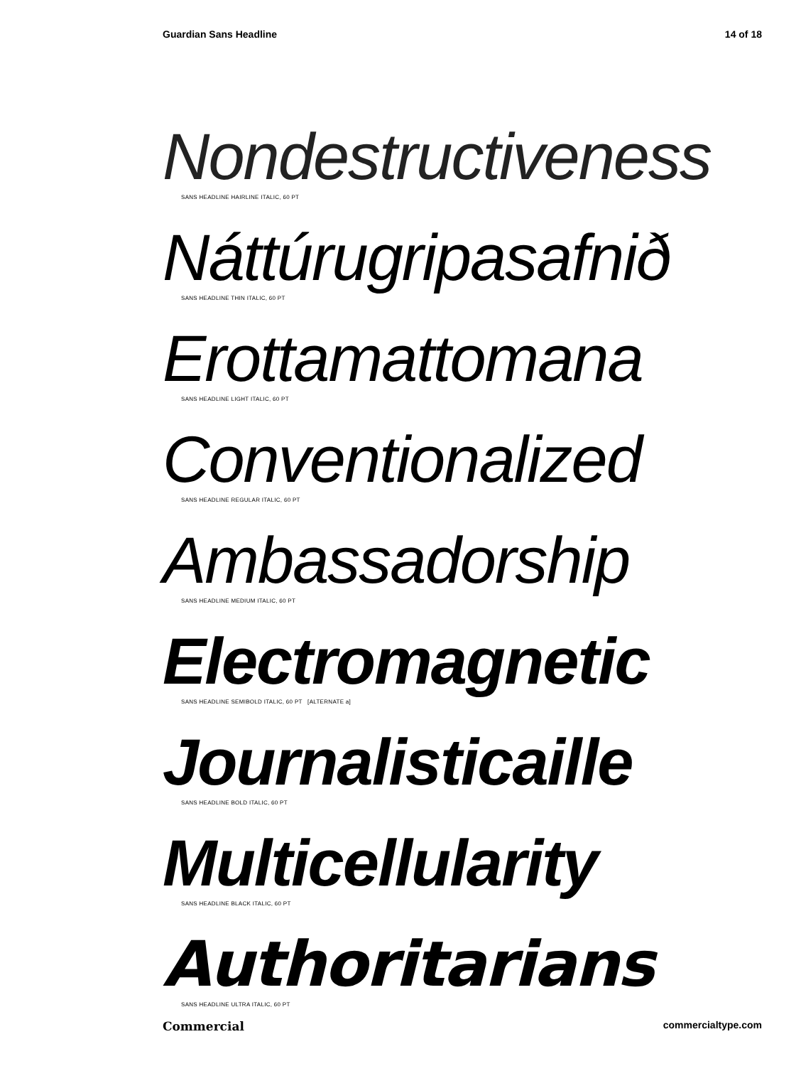Guardian Sans Headline 14 of 18
Nondestructiveness
SANS HEADLINE HAIRLINE ITALIC, 60 PT
Náttúrugripasafnið
SANS HEADLINE THIN ITALIC, 60 PT
Erottamattomana
SANS HEADLINE LIGHT ITALIC, 60 PT
Conventionalized
SANS HEADLINE REGULAR ITALIC, 60 PT
Ambassadorship
SANS HEADLINE MEDIUM ITALIC, 60 PT
Electromagnetic
SANS HEADLINE SEMIBOLD ITALIC, 60 PT [ALTERNATE a]
Journalisticaille
SANS HEADLINE BOLD ITALIC, 60 PT
Multicellularity
SANS HEADLINE BLACK ITALIC, 60 PT
Authoritarians
SANS HEADLINE ULTRA ITALIC, 60 PT
Commercial commercialtype.com